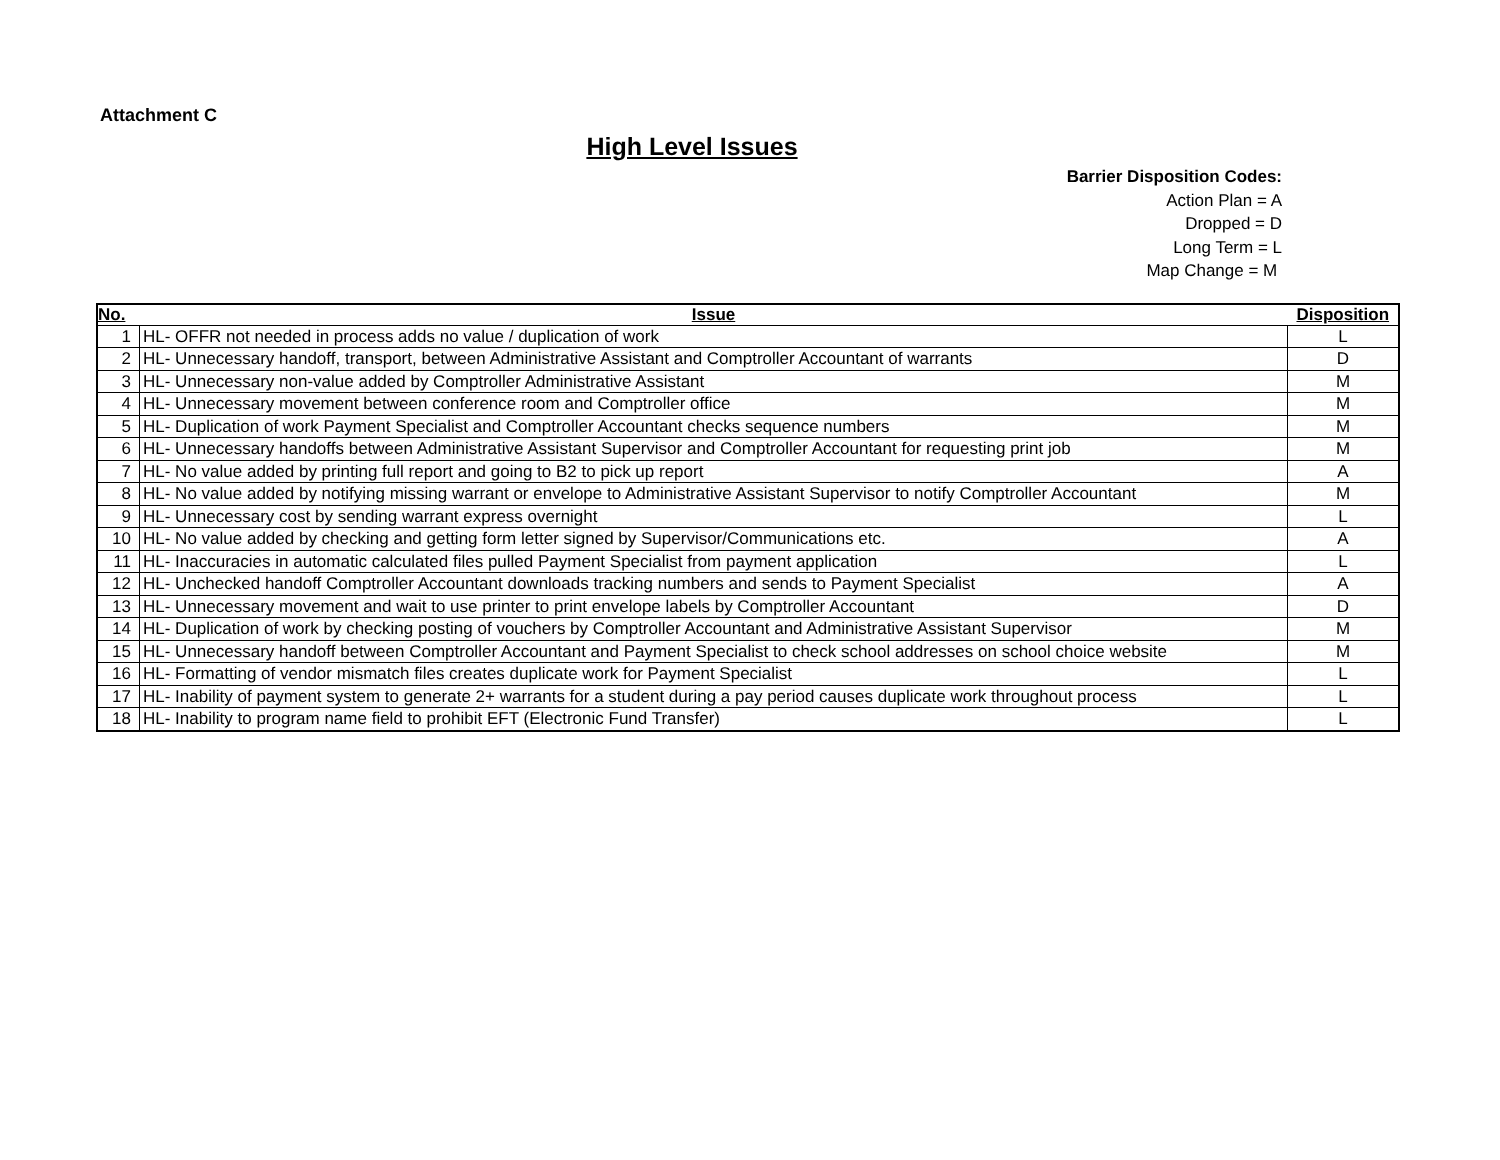Attachment C
High Level Issues
Barrier Disposition Codes:
Action Plan = A
Dropped = D
Long Term = L
Map Change = M
| No. | Issue | Disposition |
| --- | --- | --- |
| 1 | HL- OFFR not needed in process adds no value / duplication of work | L |
| 2 | HL- Unnecessary handoff, transport, between Administrative Assistant and Comptroller Accountant of warrants | D |
| 3 | HL- Unnecessary non-value added by Comptroller Administrative Assistant | M |
| 4 | HL- Unnecessary movement between conference room and Comptroller office | M |
| 5 | HL- Duplication of work Payment Specialist and Comptroller Accountant checks sequence numbers | M |
| 6 | HL- Unnecessary handoffs between Administrative Assistant Supervisor and Comptroller Accountant for requesting print job | M |
| 7 | HL- No value added by printing full report and going to B2 to pick up report | A |
| 8 | HL- No value added by notifying missing warrant or envelope to Administrative Assistant Supervisor to notify Comptroller Accountant | M |
| 9 | HL- Unnecessary cost by sending warrant express overnight | L |
| 10 | HL- No value added by checking and getting form letter signed by Supervisor/Communications etc. | A |
| 11 | HL- Inaccuracies in automatic calculated files pulled Payment Specialist from payment application | L |
| 12 | HL- Unchecked handoff Comptroller Accountant downloads tracking numbers and sends to Payment Specialist | A |
| 13 | HL- Unnecessary movement and wait to use printer to print envelope labels by Comptroller Accountant | D |
| 14 | HL- Duplication of work by checking posting of vouchers by Comptroller Accountant and Administrative Assistant Supervisor | M |
| 15 | HL- Unnecessary handoff between Comptroller Accountant and Payment Specialist to check school addresses on school choice website | M |
| 16 | HL- Formatting of vendor mismatch files creates duplicate work for Payment Specialist | L |
| 17 | HL- Inability of payment system to generate 2+ warrants for a student during a pay period causes duplicate work throughout process | L |
| 18 | HL- Inability to program name field to prohibit EFT (Electronic Fund Transfer) | L |